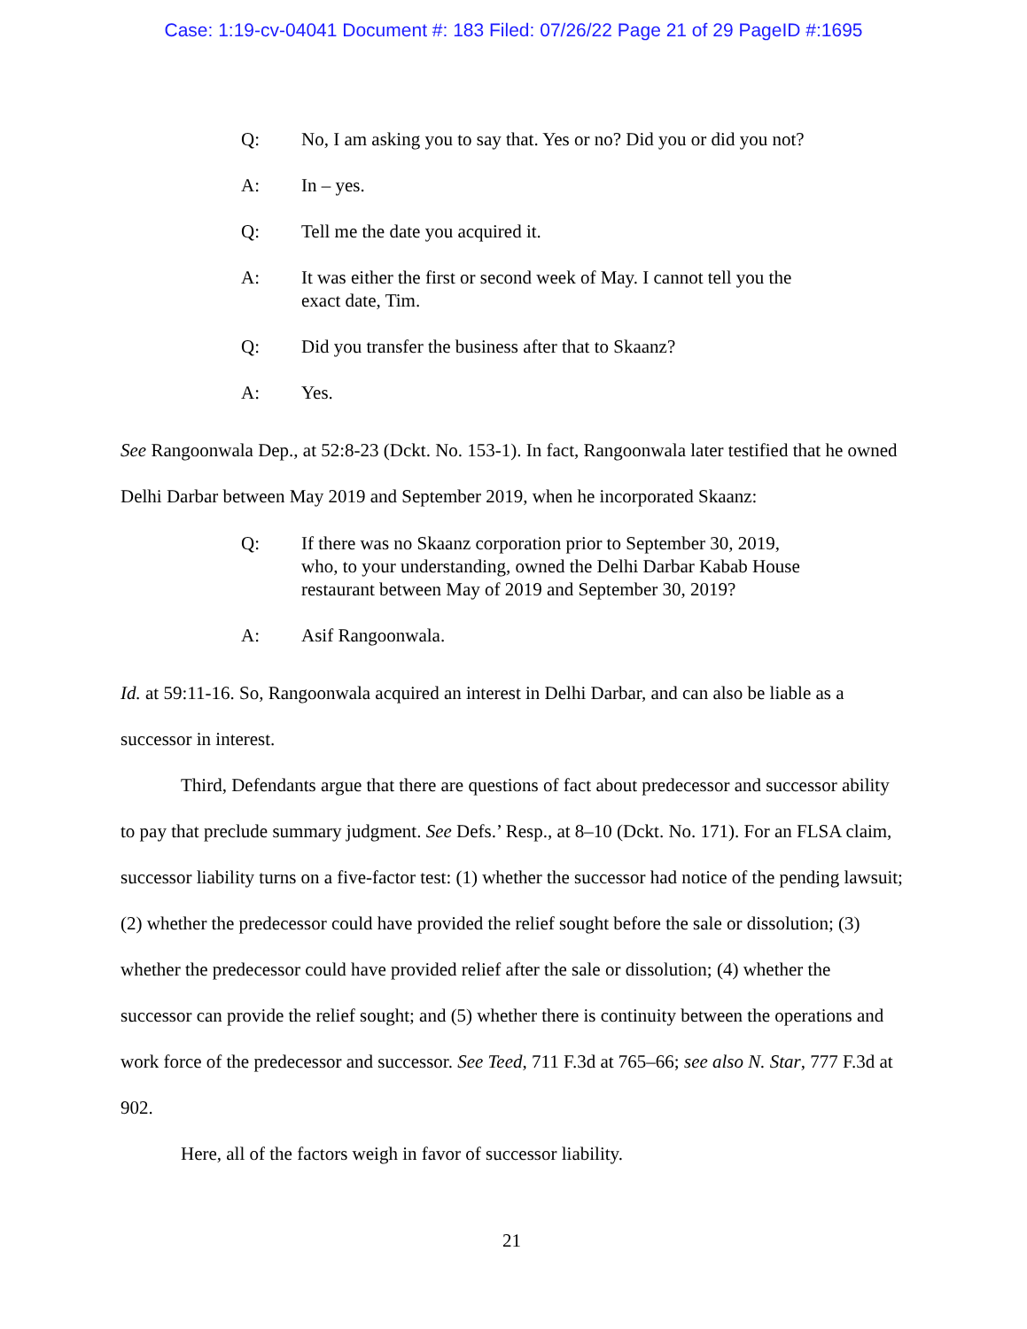Case: 1:19-cv-04041 Document #: 183 Filed: 07/26/22 Page 21 of 29 PageID #:1695
Q: No, I am asking you to say that. Yes or no? Did you or did you not?
A: In – yes.
Q: Tell me the date you acquired it.
A: It was either the first or second week of May. I cannot tell you the exact date, Tim.
Q: Did you transfer the business after that to Skaanz?
A: Yes.
See Rangoonwala Dep., at 52:8-23 (Dckt. No. 153-1). In fact, Rangoonwala later testified that he owned Delhi Darbar between May 2019 and September 2019, when he incorporated Skaanz:
Q: If there was no Skaanz corporation prior to September 30, 2019, who, to your understanding, owned the Delhi Darbar Kabab House restaurant between May of 2019 and September 30, 2019?
A: Asif Rangoonwala.
Id. at 59:11-16. So, Rangoonwala acquired an interest in Delhi Darbar, and can also be liable as a successor in interest.
Third, Defendants argue that there are questions of fact about predecessor and successor ability to pay that preclude summary judgment. See Defs.’ Resp., at 8–10 (Dckt. No. 171). For an FLSA claim, successor liability turns on a five-factor test: (1) whether the successor had notice of the pending lawsuit; (2) whether the predecessor could have provided the relief sought before the sale or dissolution; (3) whether the predecessor could have provided relief after the sale or dissolution; (4) whether the successor can provide the relief sought; and (5) whether there is continuity between the operations and work force of the predecessor and successor. See Teed, 711 F.3d at 765–66; see also N. Star, 777 F.3d at 902.
Here, all of the factors weigh in favor of successor liability.
21